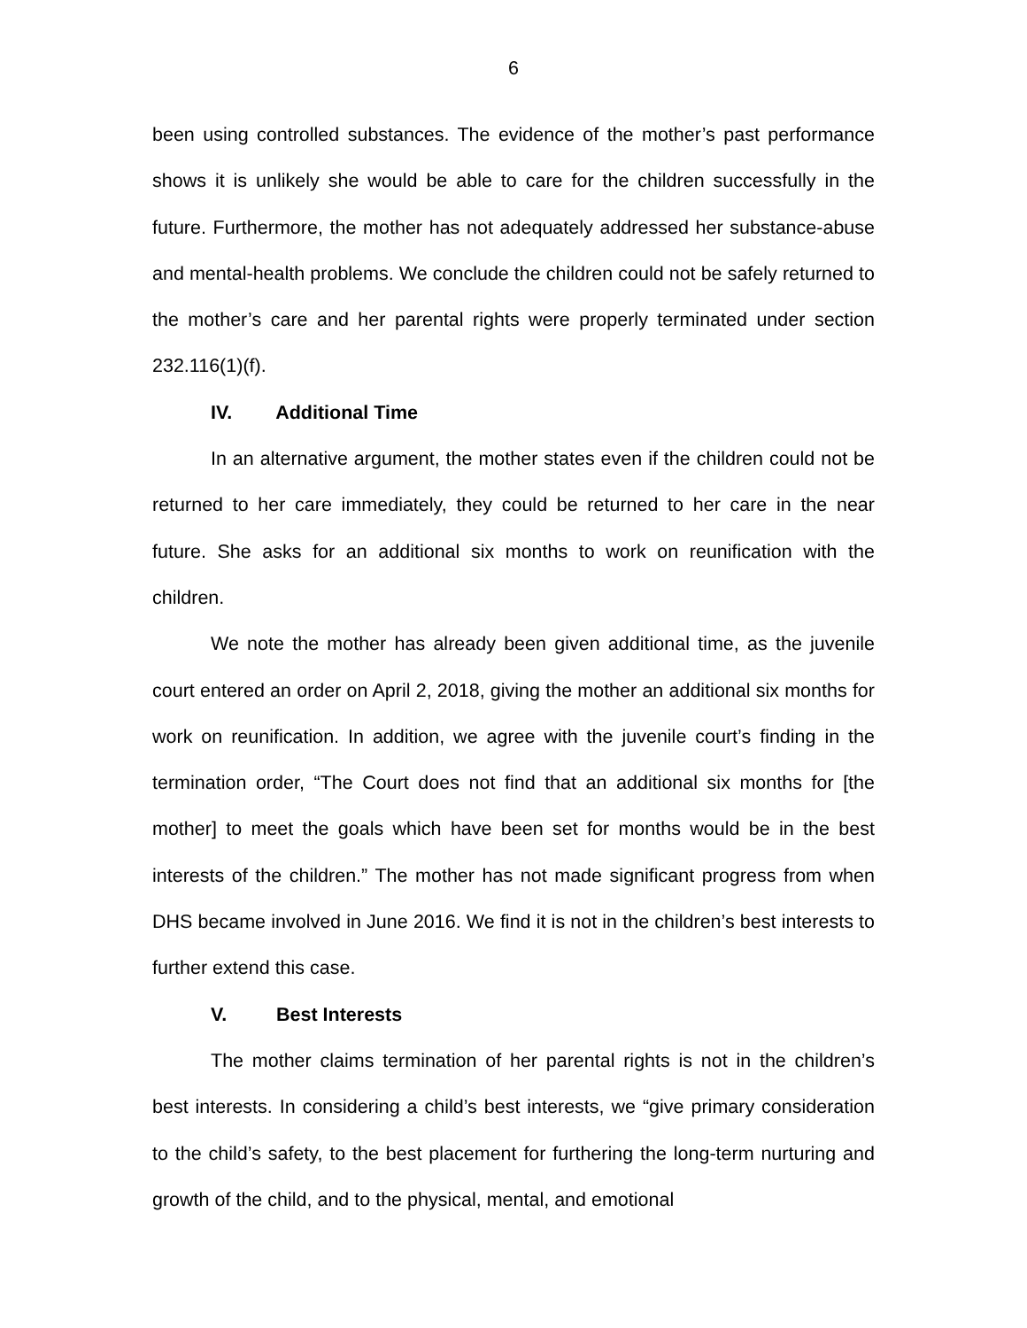6
been using controlled substances. The evidence of the mother’s past performance shows it is unlikely she would be able to care for the children successfully in the future. Furthermore, the mother has not adequately addressed her substance-abuse and mental-health problems. We conclude the children could not be safely returned to the mother’s care and her parental rights were properly terminated under section 232.116(1)(f).
IV. Additional Time
In an alternative argument, the mother states even if the children could not be returned to her care immediately, they could be returned to her care in the near future. She asks for an additional six months to work on reunification with the children.
We note the mother has already been given additional time, as the juvenile court entered an order on April 2, 2018, giving the mother an additional six months for work on reunification. In addition, we agree with the juvenile court’s finding in the termination order, “The Court does not find that an additional six months for [the mother] to meet the goals which have been set for months would be in the best interests of the children.” The mother has not made significant progress from when DHS became involved in June 2016. We find it is not in the children’s best interests to further extend this case.
V. Best Interests
The mother claims termination of her parental rights is not in the children’s best interests. In considering a child’s best interests, we “give primary consideration to the child’s safety, to the best placement for furthering the long-term nurturing and growth of the child, and to the physical, mental, and emotional